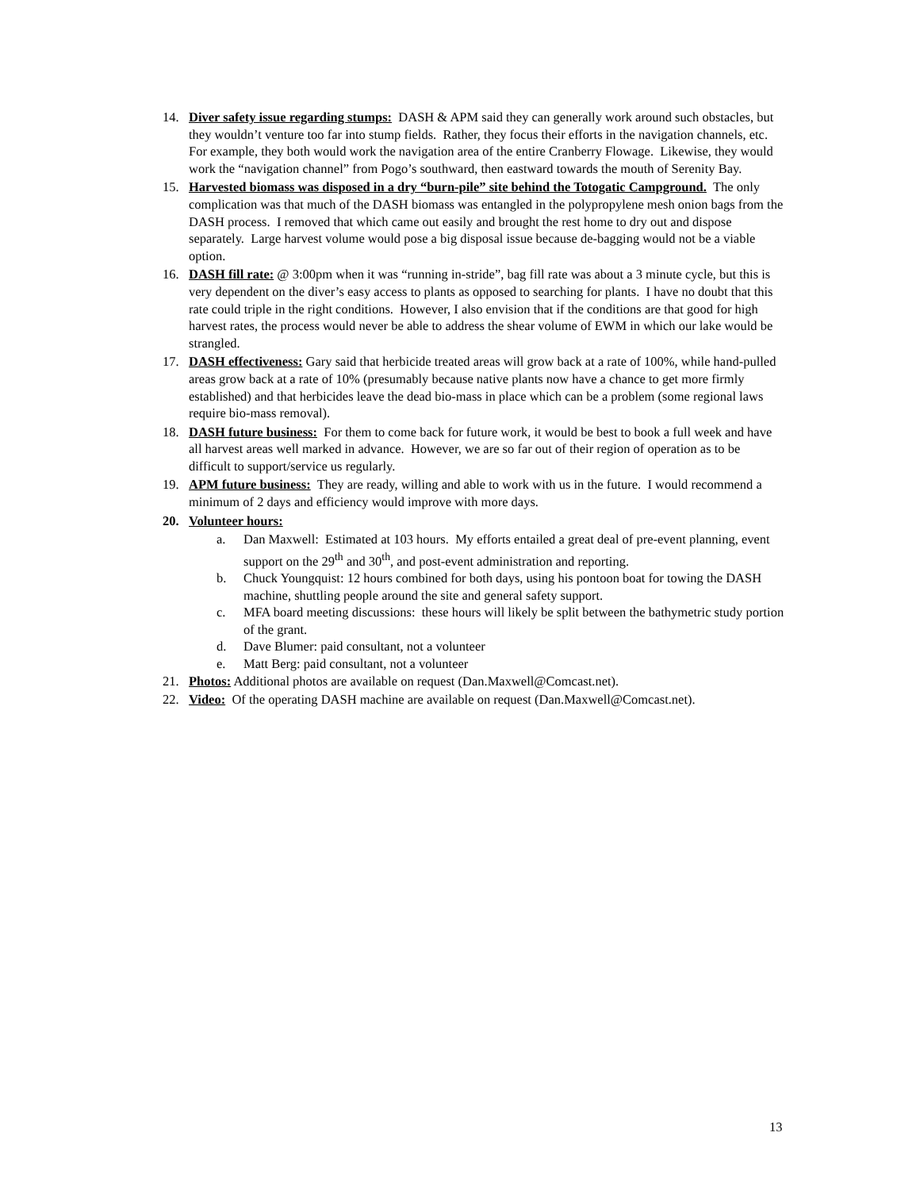14. Diver safety issue regarding stumps: DASH & APM said they can generally work around such obstacles, but they wouldn’t venture too far into stump fields. Rather, they focus their efforts in the navigation channels, etc. For example, they both would work the navigation area of the entire Cranberry Flowage. Likewise, they would work the “navigation channel” from Pogo’s southward, then eastward towards the mouth of Serenity Bay.
15. Harvested biomass was disposed in a dry “burn-pile” site behind the Totogatic Campground. The only complication was that much of the DASH biomass was entangled in the polypropylene mesh onion bags from the DASH process. I removed that which came out easily and brought the rest home to dry out and dispose separately. Large harvest volume would pose a big disposal issue because de-bagging would not be a viable option.
16. DASH fill rate: @ 3:00pm when it was “running in-stride”, bag fill rate was about a 3 minute cycle, but this is very dependent on the diver’s easy access to plants as opposed to searching for plants. I have no doubt that this rate could triple in the right conditions. However, I also envision that if the conditions are that good for high harvest rates, the process would never be able to address the shear volume of EWM in which our lake would be strangled.
17. DASH effectiveness: Gary said that herbicide treated areas will grow back at a rate of 100%, while hand-pulled areas grow back at a rate of 10% (presumably because native plants now have a chance to get more firmly established) and that herbicides leave the dead bio-mass in place which can be a problem (some regional laws require bio-mass removal).
18. DASH future business: For them to come back for future work, it would be best to book a full week and have all harvest areas well marked in advance. However, we are so far out of their region of operation as to be difficult to support/service us regularly.
19. APM future business: They are ready, willing and able to work with us in the future. I would recommend a minimum of 2 days and efficiency would improve with more days.
20. Volunteer hours:
a. Dan Maxwell: Estimated at 103 hours. My efforts entailed a great deal of pre-event planning, event support on the 29<sup>th</sup> and 30<sup>th</sup>, and post-event administration and reporting.
b. Chuck Youngquist: 12 hours combined for both days, using his pontoon boat for towing the DASH machine, shuttling people around the site and general safety support.
c. MFA board meeting discussions: these hours will likely be split between the bathymetric study portion of the grant.
d. Dave Blumer: paid consultant, not a volunteer
e. Matt Berg: paid consultant, not a volunteer
21. Photos: Additional photos are available on request (Dan.Maxwell@Comcast.net).
22. Video: Of the operating DASH machine are available on request (Dan.Maxwell@Comcast.net).
13